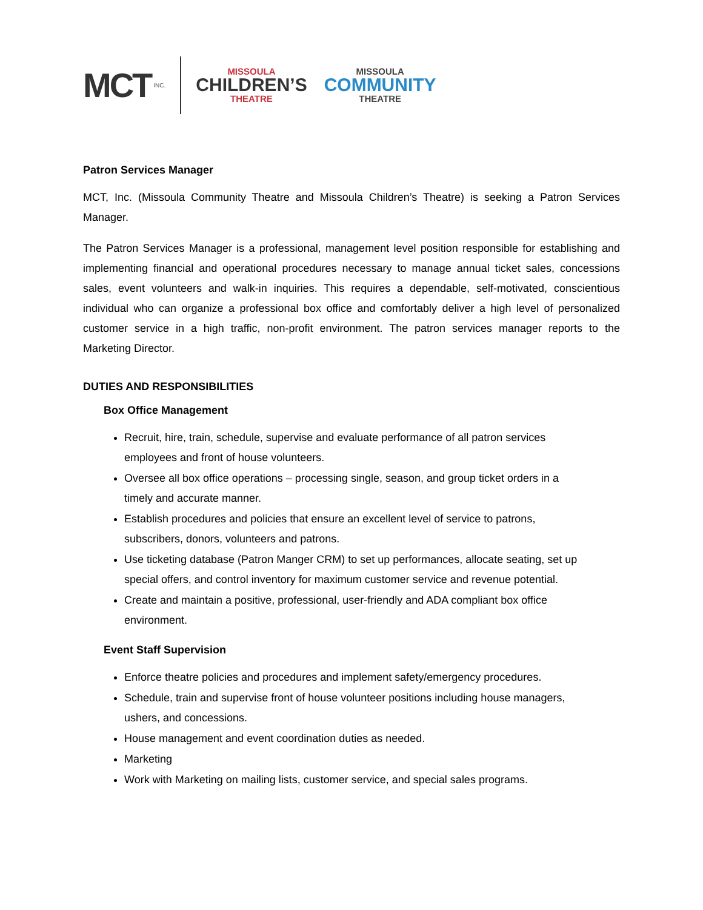MCT INC.
MISSOULA
CHILDREN’S
THEATRE
MISSOULA
COMMUNITY
THEATRE
Patron Services Manager
MCT, Inc. (Missoula Community Theatre and Missoula Children’s Theatre) is seeking a Patron Services Manager.
The Patron Services Manager is a professional, management level position responsible for establishing and implementing financial and operational procedures necessary to manage annual ticket sales, concessions sales, event volunteers and walk-in inquiries. This requires a dependable, self-motivated, conscientious individual who can organize a professional box office and comfortably deliver a high level of personalized customer service in a high traffic, non-profit environment. The patron services manager reports to the Marketing Director.
DUTIES AND RESPONSIBILITIES
Box Office Management
Recruit, hire, train, schedule, supervise and evaluate performance of all patron services employees and front of house volunteers.
Oversee all box office operations – processing single, season, and group ticket orders in a timely and accurate manner.
Establish procedures and policies that ensure an excellent level of service to patrons, subscribers, donors, volunteers and patrons.
Use ticketing database (Patron Manger CRM) to set up performances, allocate seating, set up special offers, and control inventory for maximum customer service and revenue potential.
Create and maintain a positive, professional, user-friendly and ADA compliant box office environment.
Event Staff Supervision
Enforce theatre policies and procedures and implement safety/emergency procedures.
Schedule, train and supervise front of house volunteer positions including house managers, ushers, and concessions.
House management and event coordination duties as needed.
Marketing
Work with Marketing on mailing lists, customer service, and special sales programs.